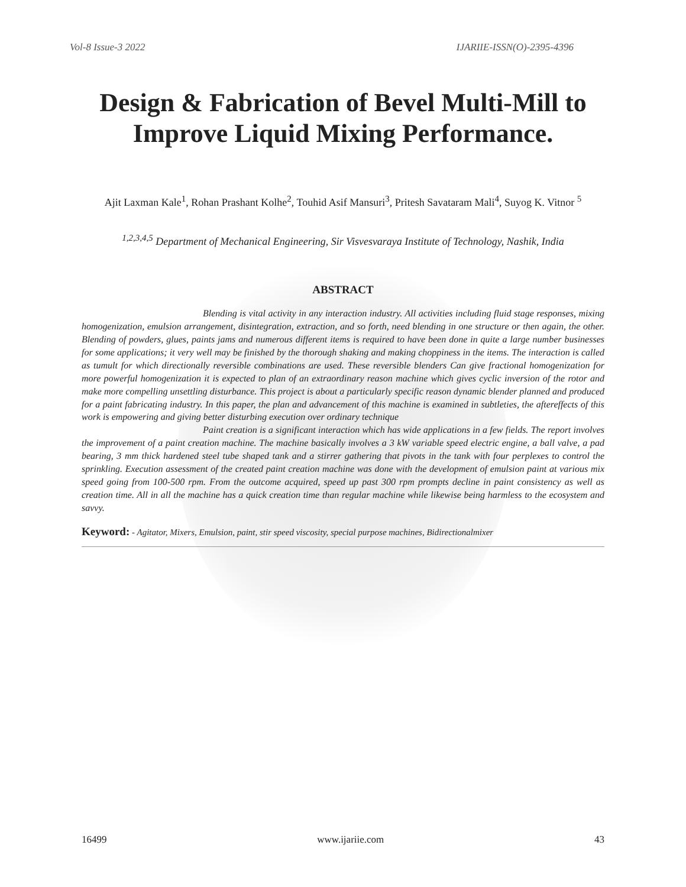Vol-8 Issue-3 2022 IJARIIE-ISSN(O)-2395-4396
Design & Fabrication of Bevel Multi-Mill to Improve Liquid Mixing Performance.
Ajit Laxman Kale<sup>1</sup>, Rohan Prashant Kolhe<sup>2</sup>, Touhid Asif Mansuri<sup>3</sup>, Pritesh Savataram Mali<sup>4</sup>, Suyog K. Vitnor <sup>5</sup>
<sup>1,2,3,4,5</sup> Department of Mechanical Engineering, Sir Visvesvaraya Institute of Technology, Nashik, India
ABSTRACT
Blending is vital activity in any interaction industry. All activities including fluid stage responses, mixing homogenization, emulsion arrangement, disintegration, extraction, and so forth, need blending in one structure or then again, the other. Blending of powders, glues, paints jams and numerous different items is required to have been done in quite a large number businesses for some applications; it very well may be finished by the thorough shaking and making choppiness in the items. The interaction is called as tumult for which directionally reversible combinations are used. These reversible blenders Can give fractional homogenization for more powerful homogenization it is expected to plan of an extraordinary reason machine which gives cyclic inversion of the rotor and make more compelling unsettling disturbance. This project is about a particularly specific reason dynamic blender planned and produced for a paint fabricating industry. In this paper, the plan and advancement of this machine is examined in subtleties, the aftereffects of this work is empowering and giving better disturbing execution over ordinary technique
Paint creation is a significant interaction which has wide applications in a few fields. The report involves the improvement of a paint creation machine. The machine basically involves a 3 kW variable speed electric engine, a ball valve, a pad bearing, 3 mm thick hardened steel tube shaped tank and a stirrer gathering that pivots in the tank with four perplexes to control the sprinkling. Execution assessment of the created paint creation machine was done with the development of emulsion paint at various mix speed going from 100-500 rpm. From the outcome acquired, speed up past 300 rpm prompts decline in paint consistency as well as creation time. All in all the machine has a quick creation time than regular machine while likewise being harmless to the ecosystem and savvy.
Keyword: - Agitator, Mixers, Emulsion, paint, stir speed viscosity, special purpose machines, Bidirectionalmixer
16499 www.ijariie.com 43